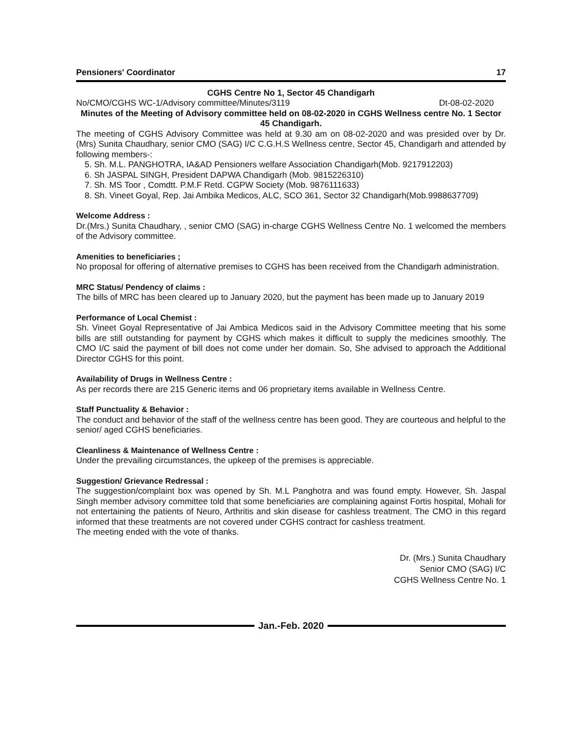Pensioners' Coordinator 17
CGHS Centre No 1, Sector 45 Chandigarh
No/CMO/CGHS WC-1/Advisory committee/Minutes/3119 Dt-08-02-2020
Minutes of the Meeting of Advisory committee held on 08-02-2020 in CGHS Wellness centre No. 1 Sector 45 Chandigarh.
The meeting of CGHS Advisory Committee was held at 9.30 am on 08-02-2020 and was presided over by Dr. (Mrs) Sunita Chaudhary, senior CMO (SAG) I/C C.G.H.S Wellness centre, Sector 45, Chandigarh and attended by following members-:
5. Sh. M.L. PANGHOTRA, IA&AD Pensioners welfare Association Chandigarh(Mob. 9217912203)
6. Sh JASPAL SINGH, President DAPWA Chandigarh (Mob. 9815226310)
7. Sh. MS Toor , Comdtt. P.M.F Retd. CGPW Society (Mob. 9876111633)
8. Sh. Vineet Goyal, Rep. Jai Ambika Medicos, ALC, SCO 361, Sector 32 Chandigarh(Mob.9988637709)
Welcome Address :
Dr.(Mrs.) Sunita Chaudhary, , senior CMO (SAG) in-charge CGHS Wellness Centre No. 1 welcomed the members of the Advisory committee.
Amenities to beneficiaries ;
No proposal for offering of alternative premises to CGHS has been received from the Chandigarh administration.
MRC Status/ Pendency of claims :
The bills of MRC has been cleared up to January 2020, but the payment has been made up to January 2019
Performance of Local Chemist :
Sh. Vineet Goyal Representative of Jai Ambica Medicos said in the Advisory Committee meeting that his some bills are still outstanding for payment by CGHS which makes it difficult to supply the medicines smoothly. The CMO I/C said the payment of bill does not come under her domain. So, She advised to approach the Additional Director CGHS for this point.
Availability of Drugs in Wellness Centre :
As per records there are 215 Generic items and 06 proprietary items available in Wellness Centre.
Staff Punctuality & Behavior :
The conduct and behavior of the staff of the wellness centre has been good. They are courteous and helpful to the senior/ aged CGHS beneficiaries.
Cleanliness & Maintenance of Wellness Centre :
Under the prevailing circumstances, the upkeep of the premises is appreciable.
Suggestion/ Grievance Redressal :
The suggestion/complaint box was opened by Sh. M.L Panghotra and was found empty. However, Sh. Jaspal Singh member advisory committee told that some beneficiaries are complaining against Fortis hospital, Mohali for not entertaining the patients of Neuro, Arthritis and skin disease for cashless treatment. The CMO in this regard informed that these treatments are not covered under CGHS contract for cashless treatment.
The meeting ended with the vote of thanks.
Dr. (Mrs.) Sunita Chaudhary
Senior CMO (SAG) I/C
CGHS Wellness Centre No. 1
Jan.-Feb. 2020